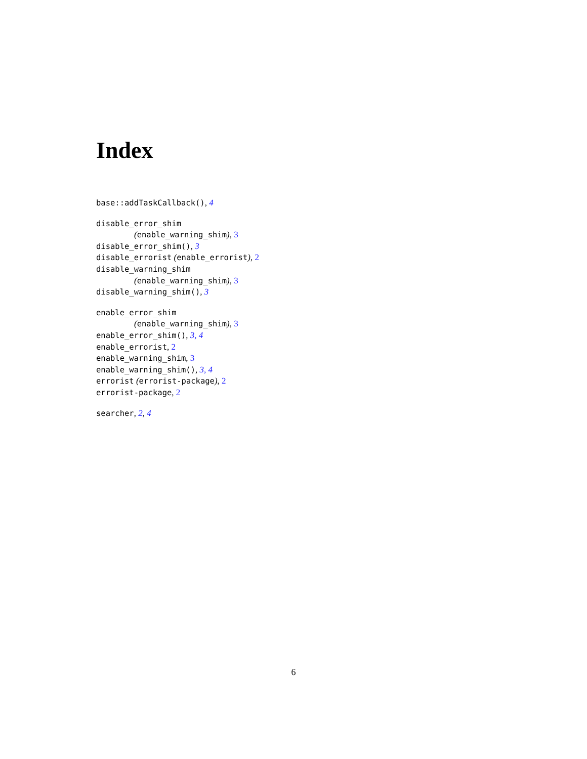Index
base::addTaskCallback(), 4
disable_error_shim
(enable_warning_shim), 3
disable_error_shim(), 3
disable_errorist (enable_errorist), 2
disable_warning_shim
(enable_warning_shim), 3
disable_warning_shim(), 3
enable_error_shim
(enable_warning_shim), 3
enable_error_shim(), 3, 4
enable_errorist, 2
enable_warning_shim, 3
enable_warning_shim(), 3, 4
errorist (errorist-package), 2
errorist-package, 2
searcher, 2, 4
6